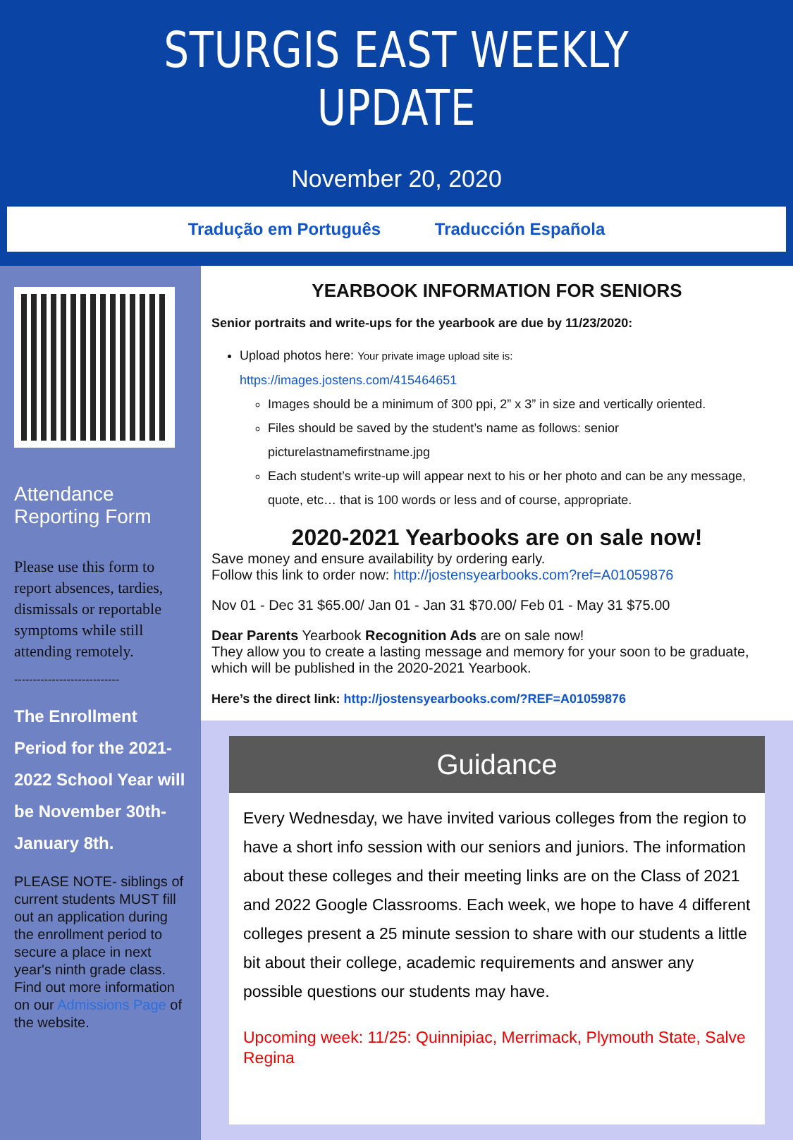STURGIS EAST WEEKLY UPDATE
November 20, 2020
Tradução em Português Traducción Española
Attendance Reporting Form
Please use this form to report absences, tardies, dismissals or reportable symptoms while still attending remotely.
----------------------------
The Enrollment Period for the 2021-2022 School Year will be November 30th-January 8th.
PLEASE NOTE- siblings of current students MUST fill out an application during the enrollment period to secure a place in next year's ninth grade class.
Find out more information on our Admissions Page of the website.
YEARBOOK INFORMATION FOR SENIORS
Senior portraits and write-ups for the yearbook are due by 11/23/2020:
Upload photos here: Your private image upload site is:
https://images.jostens.com/415464651
Images should be a minimum of 300 ppi, 2” x 3” in size and vertically oriented.
Files should be saved by the student’s name as follows: senior picturelastnamefirstname.jpg
Each student’s write-up will appear next to his or her photo and can be any message, quote, etc… that is 100 words or less and of course, appropriate.
2020-2021 Yearbooks are on sale now!
Save money and ensure availability by ordering early.
Follow this link to order now: http://jostensyearbooks.com?ref=A01059876
Nov 01 - Dec 31 $65.00/ Jan 01 - Jan 31 $70.00/ Feb 01 - May 31 $75.00
Dear Parents Yearbook Recognition Ads are on sale now!
They allow you to create a lasting message and memory for your soon to be graduate, which will be published in the 2020-2021 Yearbook.
Here’s the direct link: http://jostensyearbooks.com/?REF=A01059876
Guidance
Every Wednesday, we have invited various colleges from the region to have a short info session with our seniors and juniors. The information about these colleges and their meeting links are on the Class of 2021 and 2022 Google Classrooms. Each week, we hope to have 4 different colleges present a 25 minute session to share with our students a little bit about their college, academic requirements and answer any possible questions our students may have.
Upcoming week: 11/25: Quinnipiac, Merrimack, Plymouth State, Salve Regina